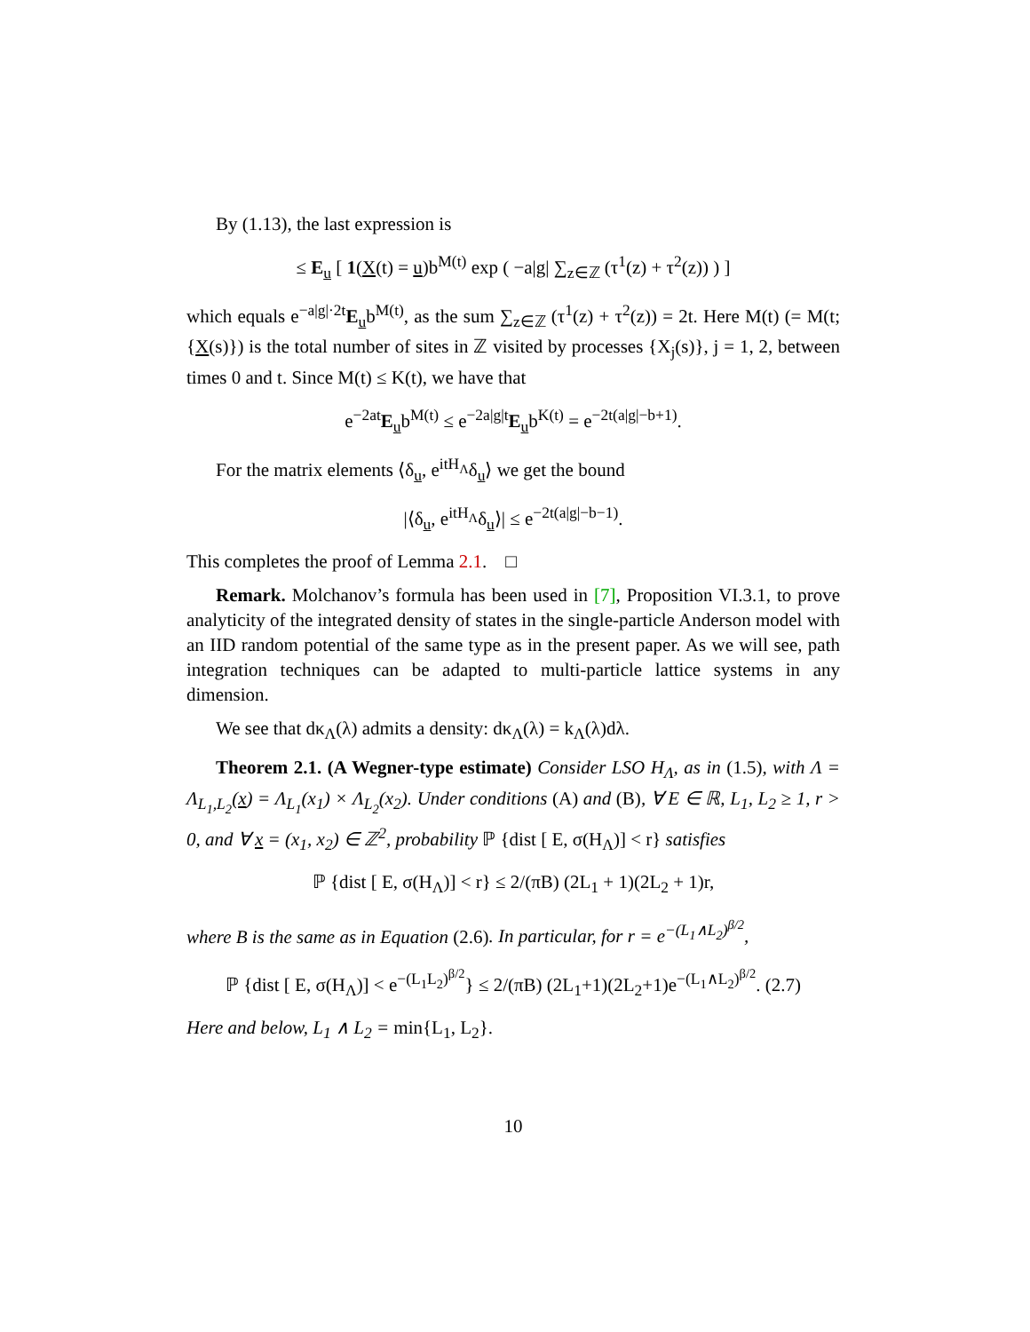By (1.13), the last expression is
≤ E<sub>u</sub> [ 1(X(t) = u)b<sup>M(t)</sup> exp ( −a|g| ∑<sub>z∈ℤ</sub> (τ<sup>1</sup>(z) + τ<sup>2</sup>(z)) ) ]
which equals e<sup>−a|g|·2t</sup>E<sub>u</sub>b<sup>M(t)</sup>, as the sum ∑<sub>z∈ℤ</sub> (τ<sup>1</sup>(z) + τ<sup>2</sup>(z)) = 2t. Here M(t) (= M(t; {X(s)}) is the total number of sites in ℤ visited by processes {X<sub>j</sub>(s)}, j = 1, 2, between times 0 and t. Since M(t) ≤ K(t), we have that
e<sup>−2at</sup>E<sub>u</sub>b<sup>M(t)</sup> ≤ e<sup>−2a|g|t</sup>E<sub>u</sub>b<sup>K(t)</sup> = e<sup>−2t(a|g|−b+1)</sup>.
For the matrix elements ⟨δ<sub>u</sub>, e<sup>itH<sub>Λ</sub></sup>δ<sub>u</sub>⟩ we get the bound
|⟨δ<sub>u</sub>, e<sup>itH<sub>Λ</sub></sup>δ<sub>u</sub>⟩| ≤ e<sup>−2t(a|g|−b−1)</sup>.
This completes the proof of Lemma 2.1. □
Remark. Molchanov’s formula has been used in [7], Proposition VI.3.1, to prove analyticity of the integrated density of states in the single-particle Anderson model with an IID random potential of the same type as in the present paper. As we will see, path integration techniques can be adapted to multi-particle lattice systems in any dimension.
We see that dκ<sub>Λ</sub>(λ) admits a density: dκ<sub>Λ</sub>(λ) = k<sub>Λ</sub>(λ)dλ.
Theorem 2.1. (A Wegner-type estimate) Consider LSO H<sub>Λ</sub>, as in (1.5), with Λ = Λ<sub>L<sub>1</sub>,L<sub>2</sub></sub>(x) = Λ<sub>L<sub>1</sub></sub>(x<sub>1</sub>) × Λ<sub>L<sub>2</sub></sub>(x<sub>2</sub>). Under conditions (A) and (B), ∀ E ∈ ℝ, L<sub>1</sub>, L<sub>2</sub> ≥ 1, r > 0, and ∀ x = (x<sub>1</sub>, x<sub>2</sub>) ∈ ℤ<sup>2</sup>, probability ℙ {dist [ E, σ(H<sub>Λ</sub>)] < r} satisfies
ℙ {dist [ E, σ(H<sub>Λ</sub>)] < r} ≤ 2/(πB) (2L<sub>1</sub> + 1)(2L<sub>2</sub> + 1)r,
where B is the same as in Equation (2.6). In particular, for r = e<sup>−(L<sub>1</sub>∧L<sub>2</sub>)<sup>β/2</sup></sup>,
ℙ {dist [ E, σ(H<sub>Λ</sub>)] < e<sup>−(L<sub>1</sub>L<sub>2</sub>)<sup>β/2</sup></sup>} ≤ 2/(πB) (2L<sub>1</sub>+1)(2L<sub>2</sub>+1)e<sup>−(L<sub>1</sub>∧L<sub>2</sub>)<sup>β/2</sup></sup>. (2.7)
Here and below, L<sub>1</sub> ∧ L<sub>2</sub> = min{L<sub>1</sub>, L<sub>2</sub>}.
10